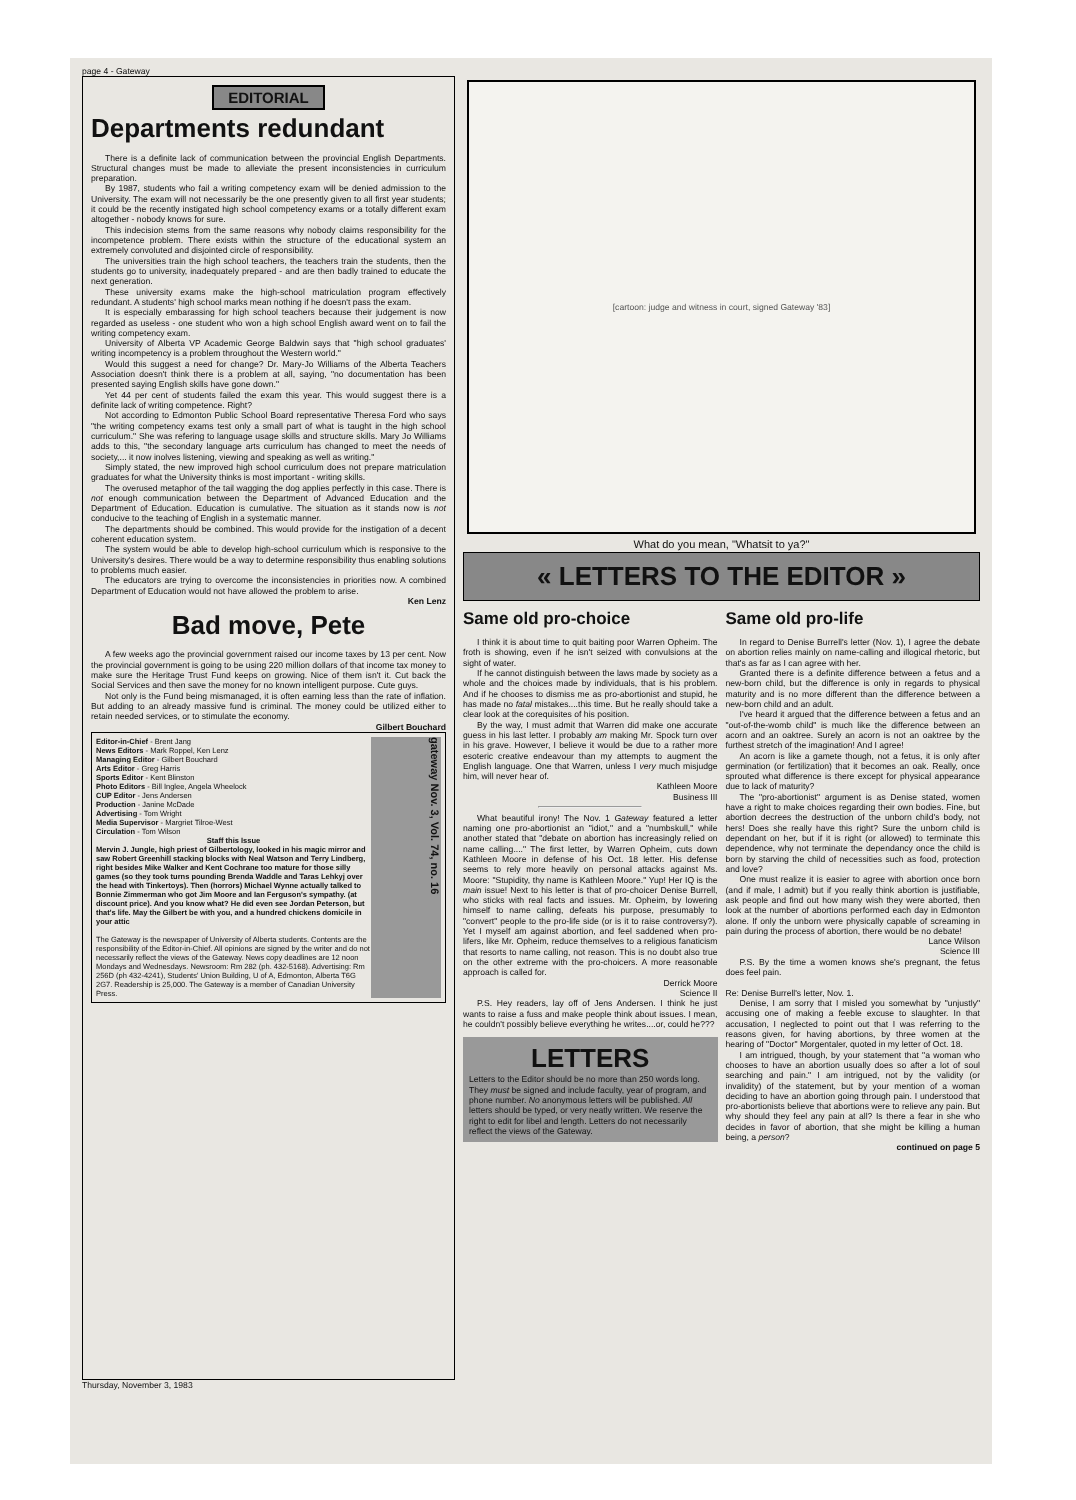page 4 - Gateway
EDITORIAL
Departments redundant
There is a definite lack of communication between the provincial English Departments. Structural changes must be made to alleviate the present inconsistencies in curriculum preparation.
By 1987, students who fail a writing competency exam will be denied admission to the University. The exam will not necessarily be the one presently given to all first year students; it could be the recently instigated high school competency exams or a totally different exam altogether - nobody knows for sure.
This indecision stems from the same reasons why nobody claims responsibility for the incompetence problem. There exists within the structure of the educational system an extremely convoluted and disjointed circle of responsibility.
The universities train the high school teachers, the teachers train the students, then the students go to university, inadequately prepared - and are then badly trained to educate the next generation.
These university exams make the high-school matriculation program effectively redundant. A students' high school marks mean nothing if he doesn't pass the exam.
It is especially embarassing for high school teachers because their judgement is now regarded as useless - one student who won a high school English award went on to fail the writing competency exam.
University of Alberta VP Academic George Baldwin says that "high school graduates' writing incompetency is a problem throughout the Western world."
Would this suggest a need for change? Dr. Mary-Jo Williams of the Alberta Teachers Association doesn't think there is a problem at all, saying, "no documentation has been presented saying English skills have gone down."
Yet 44 per cent of students failed the exam this year. This would suggest there is a definite lack of writing competence. Right?
Not according to Edmonton Public School Board representative Theresa Ford who says "the writing competency exams test only a small part of what is taught in the high school curriculum." She was refering to language usage skills and structure skills. Mary Jo Williams adds to this, "the secondary language arts curriculum has changed to meet the needs of society,... it now inolves listening, viewing and speaking as well as writing."
Simply stated, the new improved high school curriculum does not prepare matriculation graduates for what the University thinks is most important - writing skills.
The overused metaphor of the tail wagging the dog applies perfectly in this case. There is not enough communication between the Department of Advanced Education and the Department of Education. Education is cumulative. The situation as it stands now is not conducive to the teaching of English in a systematic manner.
The departments should be combined. This would provide for the instigation of a decent coherent education system.
The system would be able to develop high-school curriculum which is responsive to the University's desires. There would be a way to determine responsibility thus enabling solutions to problems much easier.
The educators are trying to overcome the inconsistencies in priorities now. A combined Department of Education would not have allowed the problem to arise.
Ken Lenz
Bad move, Pete
A few weeks ago the provincial government raised our income taxes by 13 per cent. Now the provincial government is going to be using 220 million dollars of that income tax money to make sure the Heritage Trust Fund keeps on growing. Nice of them isn't it. Cut back the Social Services and then save the money for no known intelligent purpose. Cute guys.
Not only is the Fund being mismanaged, it is often earning less than the rate of inflation. But adding to an already massive fund is criminal. The money could be utilized either to retain needed services, or to stimulate the economy.
Gilbert Bouchard
Editor-in-Chief - Brent Jang
News Editors - Mark Roppel, Ken Lenz
Managing Editor - Gilbert Bouchard
Arts Editor - Greg Harris
Sports Editor - Kent Blinston
Photo Editors - Bill Inglee, Angela Wheelock
CUP Editor - Jens Andersen
Production - Janine McDade
Advertising - Tom Wright
Media Supervisor - Margriet Tilroe-West
Circulation - Tom Wilson
Staff this Issue
Mervin J. Jungle, high priest of Gilbertology, looked in his magic mirror and saw Robert Greenhill stacking blocks with Neal Watson and Terry Lindberg, right besides Mike Walker and Kent Cochrane too mature for those silly games (so they took turns pounding Brenda Waddle and Taras Lehkyj over the head with Tinkertoys). Then (horrors) Michael Wynne actually talked to Bonnie Zimmerman who got Jim Moore and Ian Ferguson's sympathy. (at discount price). And you know what? He did even see Jordan Peterson, but that's life. May the Gilbert be with you, and a hundred chickens domicile in your attic
The Gateway is the newspaper of University of Alberta students. Contents are the responsibility of the Editor-in-Chief. All opinions are signed by the writer and do not necessarily reflect the views of the Gateway. News copy deadlines are 12 noon Mondays and Wednesdays. Newsroom: Rm 282 (ph. 432-5168). Advertising: Rm 256D (ph 432-4241), Students' Union Building, U of A, Edmonton, Alberta T6G 2G7. Readership is 25,000. The Gateway is a member of Canadian University Press.
gateway Nov. 3, Vol. 74, no. 16
[cartoon: judge and witness in court, signed Gateway '83]
What do you mean, "Whatsit to ya?"
« LETTERS TO THE EDITOR »
Same old pro-choice
I think it is about time to quit baiting poor Warren Opheim. The froth is showing, even if he isn't seized with convulsions at the sight of water.
If he cannot distinguish between the laws made by society as a whole and the choices made by individuals, that is his problem. And if he chooses to dismiss me as pro-abortionist and stupid, he has made no fatal mistakes....this time. But he really should take a clear look at the corequisites of his position.
By the way, I must admit that Warren did make one accurate guess in his last letter. I probably am making Mr. Spock turn over in his grave. However, I believe it would be due to a rather more esoteric creative endeavour than my attempts to augment the English language. One that Warren, unless I very much misjudge him, will never hear of.
Kathleen Moore
Business III
What beautiful irony! The Nov. 1 Gateway featured a letter naming one pro-abortionist an "idiot," and a "numbskull," while another stated that "debate on abortion has increasingly relied on name calling...." The first letter, by Warren Opheim, cuts down Kathleen Moore in defense of his Oct. 18 letter. His defense seems to rely more heavily on personal attacks against Ms. Moore: "Stupidity, thy name is Kathleen Moore." Yup! Her IQ is the main issue! Next to his letter is that of pro-choicer Denise Burrell, who sticks with real facts and issues. Mr. Opheim, by lowering himself to name calling, defeats his purpose, presumably to "convert" people to the pro-life side (or is it to raise controversy?). Yet I myself am against abortion, and feel saddened when pro-lifers, like Mr. Opheim, reduce themselves to a religious fanaticism that resorts to name calling, not reason. This is no doubt also true on the other extreme with the pro-choicers. A more reasonable approach is called for.
Derrick Moore
Science II
P.S. Hey readers, lay off of Jens Andersen. I think he just wants to raise a fuss and make people think about issues. I mean, he couldn't possibly believe everything he writes....or, could he???
LETTERS
Letters to the Editor should be no more than 250 words long. They must be signed and include faculty, year of program, and phone number. No anonymous letters will be published. All letters should be typed, or very neatly written. We reserve the right to edit for libel and length. Letters do not necessarily reflect the views of the Gateway.
Same old pro-life
In regard to Denise Burrell's letter (Nov. 1), I agree the debate on abortion relies mainly on name-calling and illogical rhetoric, but that's as far as I can agree with her.
Granted there is a definite difference between a fetus and a new-born child, but the difference is only in regards to physical maturity and is no more different than the difference between a new-born child and an adult.
I've heard it argued that the difference between a fetus and an "out-of-the-womb child" is much like the difference between an acorn and an oaktree. Surely an acorn is not an oaktree by the furthest stretch of the imagination! And I agree!
An acorn is like a gamete though, not a fetus, it is only after germination (or fertilization) that it becomes an oak. Really, once sprouted what difference is there except for physical appearance due to lack of maturity?
The "pro-abortionist" argument is as Denise stated, women have a right to make choices regarding their own bodies. Fine, but abortion decrees the destruction of the unborn child's body, not hers! Does she really have this right? Sure the unborn child is dependant on her, but if it is right (or allowed) to terminate this dependence, why not terminate the dependancy once the child is born by starving the child of necessities such as food, protection and love?
One must realize it is easier to agree with abortion once born (and if male, I admit) but if you really think abortion is justifiable, ask people and find out how many wish they were aborted, then look at the number of abortions performed each day in Edmonton alone. If only the unborn were physically capable of screaming in pain during the process of abortion, there would be no debate!
Lance Wilson
Science III
P.S. By the time a women knows she's pregnant, the fetus does feel pain.
Re: Denise Burrell's letter, Nov. 1.
Denise, I am sorry that I misled you somewhat by "unjustly" accusing one of making a feeble excuse to slaughter. In that accusation, I neglected to point out that I was referring to the reasons given, for having abortions, by three women at the hearing of "Doctor" Morgentaler, quoted in my letter of Oct. 18.
I am intrigued, though, by your statement that "a woman who chooses to have an abortion usually does so after a lot of soul searching and pain." I am intrigued, not by the validity (or invalidity) of the statement, but by your mention of a woman deciding to have an abortion going through pain. I understood that pro-abortionists believe that abortions were to relieve any pain. But why should they feel any pain at all? Is there a fear in she who decides in favor of abortion, that she might be killing a human being, a person?
continued on page 5
Thursday, November 3, 1983